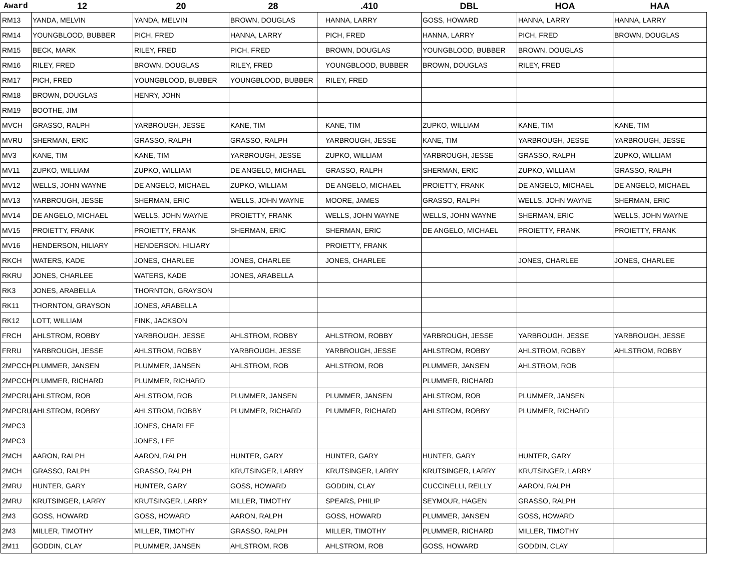| Award | 12 | 20 | 28 | .410 | DBL | HOA | HAA |
| --- | --- | --- | --- | --- | --- | --- | --- |
| RM13 | YANDA, MELVIN | YANDA, MELVIN | BROWN, DOUGLAS | HANNA, LARRY | GOSS, HOWARD | HANNA, LARRY | HANNA, LARRY |
| RM14 | YOUNGBLOOD, BUBBER | PICH, FRED | HANNA, LARRY | PICH, FRED | HANNA, LARRY | PICH, FRED | BROWN, DOUGLAS |
| RM15 | BECK, MARK | RILEY, FRED | PICH, FRED | BROWN, DOUGLAS | YOUNGBLOOD, BUBBER | BROWN, DOUGLAS | |
| RM16 | RILEY, FRED | BROWN, DOUGLAS | RILEY, FRED | YOUNGBLOOD, BUBBER | BROWN, DOUGLAS | RILEY, FRED | |
| RM17 | PICH, FRED | YOUNGBLOOD, BUBBER | YOUNGBLOOD, BUBBER | RILEY, FRED | | | |
| RM18 | BROWN, DOUGLAS | HENRY, JOHN | | | | | |
| RM19 | BOOTHE, JIM | | | | | | |
| MVCH | GRASSO, RALPH | YARBROUGH, JESSE | KANE, TIM | KANE, TIM | ZUPKO, WILLIAM | KANE, TIM | KANE, TIM |
| MVRU | SHERMAN, ERIC | GRASSO, RALPH | GRASSO, RALPH | YARBROUGH, JESSE | KANE, TIM | YARBROUGH, JESSE | YARBROUGH, JESSE |
| MV3 | KANE, TIM | KANE, TIM | YARBROUGH, JESSE | ZUPKO, WILLIAM | YARBROUGH, JESSE | GRASSO, RALPH | ZUPKO, WILLIAM |
| MV11 | ZUPKO, WILLIAM | ZUPKO, WILLIAM | DE ANGELO, MICHAEL | GRASSO, RALPH | SHERMAN, ERIC | ZUPKO, WILLIAM | GRASSO, RALPH |
| MV12 | WELLS, JOHN WAYNE | DE ANGELO, MICHAEL | ZUPKO, WILLIAM | DE ANGELO, MICHAEL | PROIETTY, FRANK | DE ANGELO, MICHAEL | DE ANGELO, MICHAEL |
| MV13 | YARBROUGH, JESSE | SHERMAN, ERIC | WELLS, JOHN WAYNE | MOORE, JAMES | GRASSO, RALPH | WELLS, JOHN WAYNE | SHERMAN, ERIC |
| MV14 | DE ANGELO, MICHAEL | WELLS, JOHN WAYNE | PROIETTY, FRANK | WELLS, JOHN WAYNE | WELLS, JOHN WAYNE | SHERMAN, ERIC | WELLS, JOHN WAYNE |
| MV15 | PROIETTY, FRANK | PROIETTY, FRANK | SHERMAN, ERIC | SHERMAN, ERIC | DE ANGELO, MICHAEL | PROIETTY, FRANK | PROIETTY, FRANK |
| MV16 | HENDERSON, HILIARY | HENDERSON, HILIARY | | PROIETTY, FRANK | | | |
| RKCH | WATERS, KADE | JONES, CHARLEE | JONES, CHARLEE | JONES, CHARLEE | | JONES, CHARLEE | JONES, CHARLEE |
| RKRU | JONES, CHARLEE | WATERS, KADE | JONES, ARABELLA | | | | |
| RK3 | JONES, ARABELLA | THORNTON, GRAYSON | | | | | |
| RK11 | THORNTON, GRAYSON | JONES, ARABELLA | | | | | |
| RK12 | LOTT, WILLIAM | FINK, JACKSON | | | | | |
| FRCH | AHLSTROM, ROBBY | YARBROUGH, JESSE | AHLSTROM, ROBBY | AHLSTROM, ROBBY | YARBROUGH, JESSE | YARBROUGH, JESSE | YARBROUGH, JESSE |
| FRRU | YARBROUGH, JESSE | AHLSTROM, ROBBY | YARBROUGH, JESSE | YARBROUGH, JESSE | AHLSTROM, ROBBY | AHLSTROM, ROBBY | AHLSTROM, ROBBY |
| 2MPCCH | PLUMMER, JANSEN | PLUMMER, JANSEN | AHLSTROM, ROB | AHLSTROM, ROB | PLUMMER, JANSEN | AHLSTROM, ROB | |
| 2MPCCH | PLUMMER, RICHARD | PLUMMER, RICHARD | | | PLUMMER, RICHARD | | |
| 2MPCRU | AHLSTROM, ROB | AHLSTROM, ROB | PLUMMER, JANSEN | PLUMMER, JANSEN | AHLSTROM, ROB | PLUMMER, JANSEN | |
| 2MPCRU | AHLSTROM, ROBBY | AHLSTROM, ROBBY | PLUMMER, RICHARD | PLUMMER, RICHARD | AHLSTROM, ROBBY | PLUMMER, RICHARD | |
| 2MPC3 | | JONES, CHARLEE | | | | | |
| 2MPC3 | | JONES, LEE | | | | | |
| 2MCH | AARON, RALPH | AARON, RALPH | HUNTER, GARY | HUNTER, GARY | HUNTER, GARY | HUNTER, GARY | |
| 2MCH | GRASSO, RALPH | GRASSO, RALPH | KRUTSINGER, LARRY | KRUTSINGER, LARRY | KRUTSINGER, LARRY | KRUTSINGER, LARRY | |
| 2MRU | HUNTER, GARY | HUNTER, GARY | GOSS, HOWARD | GODDIN, CLAY | CUCCINELLI, REILLY | AARON, RALPH | |
| 2MRU | KRUTSINGER, LARRY | KRUTSINGER, LARRY | MILLER, TIMOTHY | SPEARS, PHILIP | SEYMOUR, HAGEN | GRASSO, RALPH | |
| 2M3 | GOSS, HOWARD | GOSS, HOWARD | AARON, RALPH | GOSS, HOWARD | PLUMMER, JANSEN | GOSS, HOWARD | |
| 2M3 | MILLER, TIMOTHY | MILLER, TIMOTHY | GRASSO, RALPH | MILLER, TIMOTHY | PLUMMER, RICHARD | MILLER, TIMOTHY | |
| 2M11 | GODDIN, CLAY | PLUMMER, JANSEN | AHLSTROM, ROB | AHLSTROM, ROB | GOSS, HOWARD | GODDIN, CLAY | |